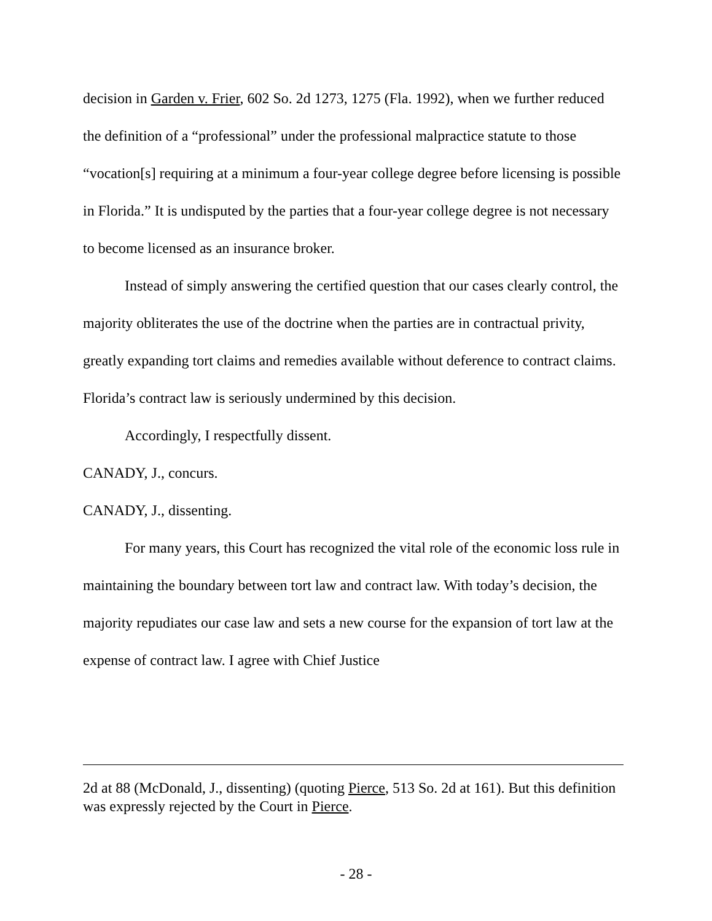decision in Garden v. Frier, 602 So. 2d 1273, 1275 (Fla. 1992), when we further reduced the definition of a “professional” under the professional malpractice statute to those “vocation[s] requiring at a minimum a four-year college degree before licensing is possible in Florida.” It is undisputed by the parties that a four-year college degree is not necessary to become licensed as an insurance broker.
Instead of simply answering the certified question that our cases clearly control, the majority obliterates the use of the doctrine when the parties are in contractual privity, greatly expanding tort claims and remedies available without deference to contract claims. Florida’s contract law is seriously undermined by this decision.
Accordingly, I respectfully dissent.
CANADY, J., concurs.
CANADY, J., dissenting.
For many years, this Court has recognized the vital role of the economic loss rule in maintaining the boundary between tort law and contract law. With today’s decision, the majority repudiates our case law and sets a new course for the expansion of tort law at the expense of contract law. I agree with Chief Justice
2d at 88 (McDonald, J., dissenting) (quoting Pierce, 513 So. 2d at 161). But this definition was expressly rejected by the Court in Pierce.
- 28 -